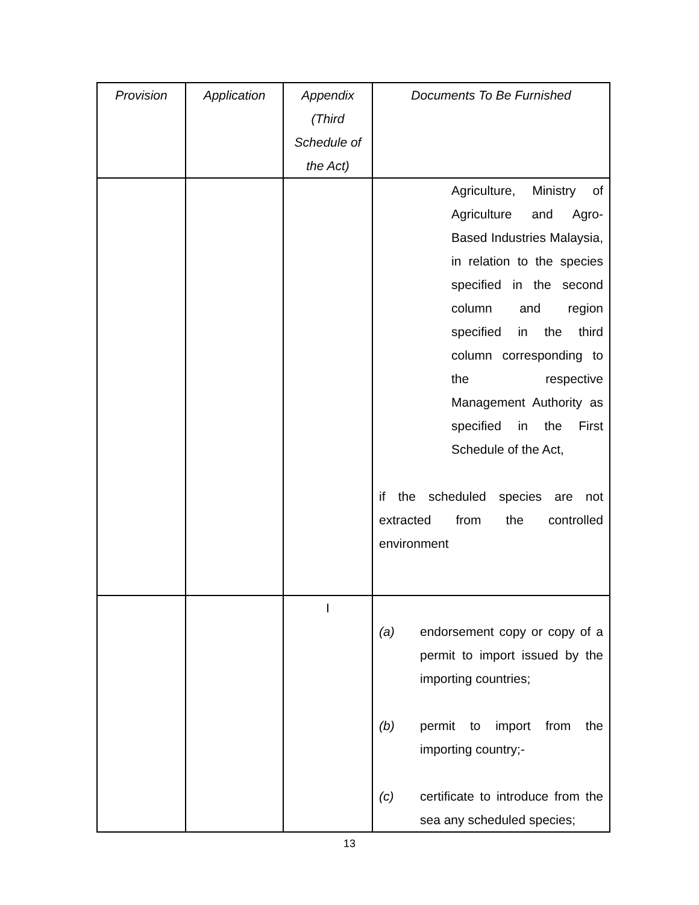| Provision | Application | Appendix (Third Schedule of the Act) | Documents To Be Furnished |
| --- | --- | --- | --- |
| | | | Agriculture, Ministry of Agriculture and Agro-Based Industries Malaysia, in relation to the species specified in the second column and region specified in the third column corresponding to the respective Management Authority as specified in the First Schedule of the Act, if the scheduled species are not extracted from the controlled environment |
| | | I | (a) endorsement copy or copy of a permit to import issued by the importing countries; (b) permit to import from the importing country;- (c) certificate to introduce from the sea any scheduled species; |
13